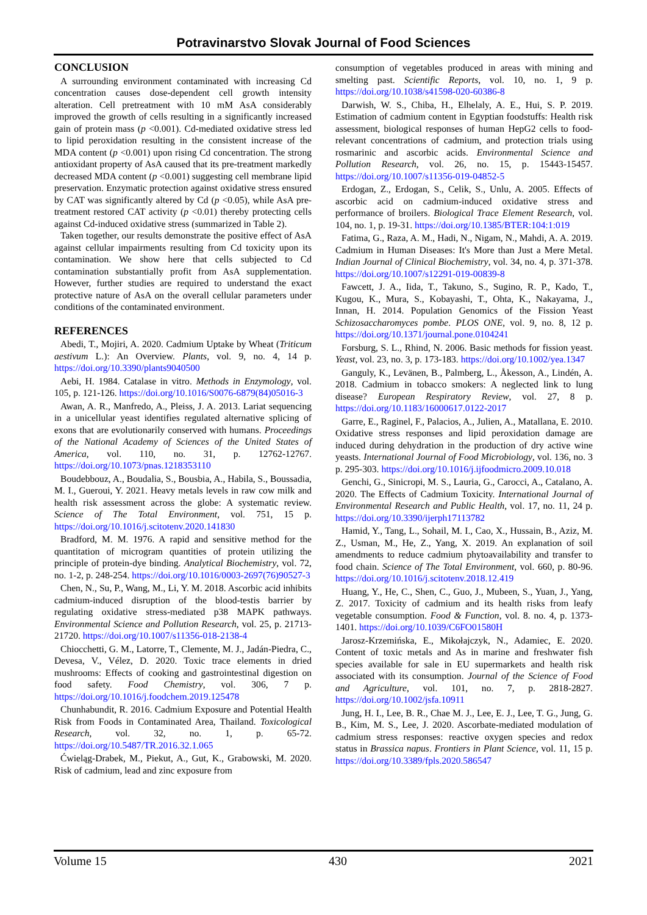Potravinarstvo Slovak Journal of Food Sciences
CONCLUSION
A surrounding environment contaminated with increasing Cd concentration causes dose-dependent cell growth intensity alteration. Cell pretreatment with 10 mM AsA considerably improved the growth of cells resulting in a significantly increased gain of protein mass (p <0.001). Cd-mediated oxidative stress led to lipid peroxidation resulting in the consistent increase of the MDA content (p <0.001) upon rising Cd concentration. The strong antioxidant property of AsA caused that its pre-treatment markedly decreased MDA content (p <0.001) suggesting cell membrane lipid preservation. Enzymatic protection against oxidative stress ensured by CAT was significantly altered by Cd (p <0.05), while AsA pre-treatment restored CAT activity (p <0.01) thereby protecting cells against Cd-induced oxidative stress (summarized in Table 2).
Taken together, our results demonstrate the positive effect of AsA against cellular impairments resulting from Cd toxicity upon its contamination. We show here that cells subjected to Cd contamination substantially profit from AsA supplementation. However, further studies are required to understand the exact protective nature of AsA on the overall cellular parameters under conditions of the contaminated environment.
REFERENCES
Abedi, T., Mojiri, A. 2020. Cadmium Uptake by Wheat (Triticum aestivum L.): An Overview. Plants, vol. 9, no. 4, 14 p. https://doi.org/10.3390/plants9040500
Aebi, H. 1984. Catalase in vitro. Methods in Enzymology, vol. 105, p. 121-126. https://doi.org/10.1016/S0076-6879(84)05016-3
Awan, A. R., Manfredo, A., Pleiss, J. A. 2013. Lariat sequencing in a unicellular yeast identifies regulated alternative splicing of exons that are evolutionarily conserved with humans. Proceedings of the National Academy of Sciences of the United States of America, vol. 110, no. 31, p. 12762-12767. https://doi.org/10.1073/pnas.1218353110
Boudebbouz, A., Boudalia, S., Bousbia, A., Habila, S., Boussadia, M. I., Gueroui, Y. 2021. Heavy metals levels in raw cow milk and health risk assessment across the globe: A systematic review. Science of The Total Environment, vol. 751, 15 p. https://doi.org/10.1016/j.scitotenv.2020.141830
Bradford, M. M. 1976. A rapid and sensitive method for the quantitation of microgram quantities of protein utilizing the principle of protein-dye binding. Analytical Biochemistry, vol. 72, no. 1-2, p. 248-254. https://doi.org/10.1016/0003-2697(76)90527-3
Chen, N., Su, P., Wang, M., Li, Y. M. 2018. Ascorbic acid inhibits cadmium-induced disruption of the blood-testis barrier by regulating oxidative stress-mediated p38 MAPK pathways. Environmental Science and Pollution Research, vol. 25, p. 21713-21720. https://doi.org/10.1007/s11356-018-2138-4
Chiocchetti, G. M., Latorre, T., Clemente, M. J., Jadán-Piedra, C., Devesa, V., Vélez, D. 2020. Toxic trace elements in dried mushrooms: Effects of cooking and gastrointestinal digestion on food safety. Food Chemistry, vol. 306, 7 p. https://doi.org/10.1016/j.foodchem.2019.125478
Chunhabundit, R. 2016. Cadmium Exposure and Potential Health Risk from Foods in Contaminated Area, Thailand. Toxicological Research, vol. 32, no. 1, p. 65-72. https://doi.org/10.5487/TR.2016.32.1.065
Ćwieląg-Drabek, M., Piekut, A., Gut, K., Grabowski, M. 2020. Risk of cadmium, lead and zinc exposure from
consumption of vegetables produced in areas with mining and smelting past. Scientific Reports, vol. 10, no. 1, 9 p. https://doi.org/10.1038/s41598-020-60386-8
Darwish, W. S., Chiba, H., Elhelaly, A. E., Hui, S. P. 2019. Estimation of cadmium content in Egyptian foodstuffs: Health risk assessment, biological responses of human HepG2 cells to food-relevant concentrations of cadmium, and protection trials using rosmarinic and ascorbic acids. Environmental Science and Pollution Research, vol. 26, no. 15, p. 15443-15457. https://doi.org/10.1007/s11356-019-04852-5
Erdogan, Z., Erdogan, S., Celik, S., Unlu, A. 2005. Effects of ascorbic acid on cadmium-induced oxidative stress and performance of broilers. Biological Trace Element Research, vol. 104, no. 1, p. 19-31. https://doi.org/10.1385/BTER:104:1:019
Fatima, G., Raza, A. M., Hadi, N., Nigam, N., Mahdi, A. A. 2019. Cadmium in Human Diseases: It's More than Just a Mere Metal. Indian Journal of Clinical Biochemistry, vol. 34, no. 4, p. 371-378. https://doi.org/10.1007/s12291-019-00839-8
Fawcett, J. A., Iida, T., Takuno, S., Sugino, R. P., Kado, T., Kugou, K., Mura, S., Kobayashi, T., Ohta, K., Nakayama, J., Innan, H. 2014. Population Genomics of the Fission Yeast Schizosaccharomyces pombe. PLOS ONE, vol. 9, no. 8, 12 p. https://doi.org/10.1371/journal.pone.0104241
Forsburg, S. L., Rhind, N. 2006. Basic methods for fission yeast. Yeast, vol. 23, no. 3, p. 173-183. https://doi.org/10.1002/yea.1347
Ganguly, K., Levänen, B., Palmberg, L., Åkesson, A., Lindén, A. 2018. Cadmium in tobacco smokers: A neglected link to lung disease? European Respiratory Review, vol. 27, 8 p. https://doi.org/10.1183/16000617.0122-2017
Garre, E., Raginel, F., Palacios, A., Julien, A., Matallana, E. 2010. Oxidative stress responses and lipid peroxidation damage are induced during dehydration in the production of dry active wine yeasts. International Journal of Food Microbiology, vol. 136, no. 3 p. 295-303. https://doi.org/10.1016/j.ijfoodmicro.2009.10.018
Genchi, G., Sinicropi, M. S., Lauria, G., Carocci, A., Catalano, A. 2020. The Effects of Cadmium Toxicity. International Journal of Environmental Research and Public Health, vol. 17, no. 11, 24 p. https://doi.org/10.3390/ijerph17113782
Hamid, Y., Tang, L., Sohail, M. I., Cao, X., Hussain, B., Aziz, M. Z., Usman, M., He, Z., Yang, X. 2019. An explanation of soil amendments to reduce cadmium phytoavailability and transfer to food chain. Science of The Total Environment, vol. 660, p. 80-96. https://doi.org/10.1016/j.scitotenv.2018.12.419
Huang, Y., He, C., Shen, C., Guo, J., Mubeen, S., Yuan, J., Yang, Z. 2017. Toxicity of cadmium and its health risks from leafy vegetable consumption. Food & Function, vol. 8. no. 4, p. 1373-1401. https://doi.org/10.1039/C6FO01580H
Jarosz-Krzemińska, E., Mikołajczyk, N., Adamiec, E. 2020. Content of toxic metals and As in marine and freshwater fish species available for sale in EU supermarkets and health risk associated with its consumption. Journal of the Science of Food and Agriculture, vol. 101, no. 7, p. 2818-2827. https://doi.org/10.1002/jsfa.10911
Jung, H. I., Lee, B. R., Chae M. J., Lee, E. J., Lee, T. G., Jung, G. B., Kim, M. S., Lee, J. 2020. Ascorbate-mediated modulation of cadmium stress responses: reactive oxygen species and redox status in Brassica napus. Frontiers in Plant Science, vol. 11, 15 p. https://doi.org/10.3389/fpls.2020.586547
Volume 15 430 2021